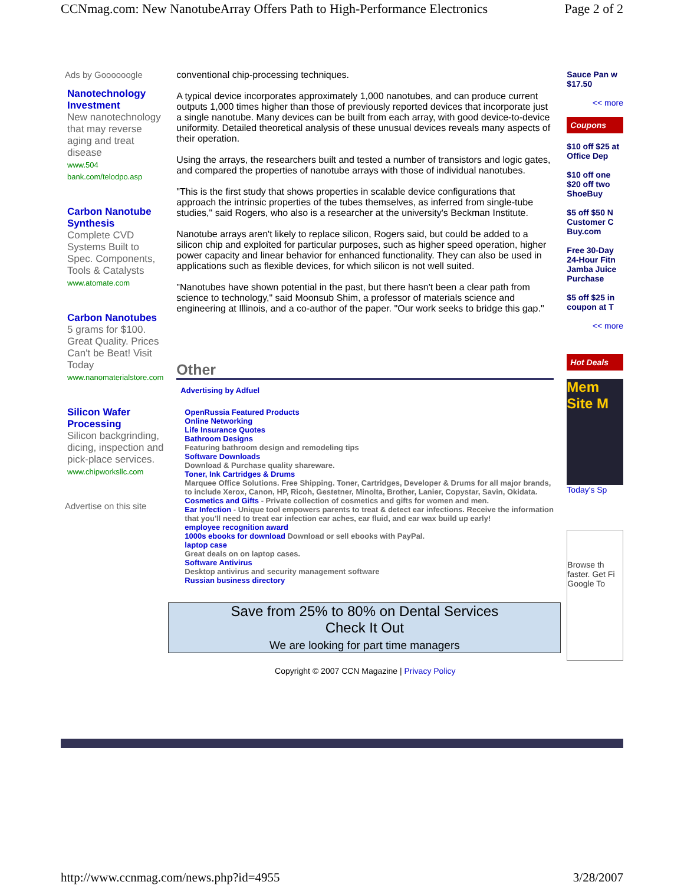CCNmag.com: New NanotubeArray Offers Path to High-Performance Electronics Page 2 of 2
Ads by Goooooogle
Nanotechnology Investment
New nanotechnology that may reverse aging and treat disease
www.504 bank.com/telodpo.asp
Carbon Nanotube Synthesis
Complete CVD Systems Built to Spec. Components, Tools & Catalysts
www.atomate.com
Carbon Nanotubes
5 grams for $100. Great Quality. Prices Can't be Beat! Visit Today
www.nanomaterialstore.com
Silicon Wafer Processing
Silicon backgrinding, dicing, inspection and pick-place services.
www.chipworksllc.com
Advertise on this site
conventional chip-processing techniques.
A typical device incorporates approximately 1,000 nanotubes, and can produce current outputs 1,000 times higher than those of previously reported devices that incorporate just a single nanotube. Many devices can be built from each array, with good device-to-device uniformity. Detailed theoretical analysis of these unusual devices reveals many aspects of their operation.
Using the arrays, the researchers built and tested a number of transistors and logic gates, and compared the properties of nanotube arrays with those of individual nanotubes.
"This is the first study that shows properties in scalable device configurations that approach the intrinsic properties of the tubes themselves, as inferred from single-tube studies," said Rogers, who also is a researcher at the university's Beckman Institute.
Nanotube arrays aren't likely to replace silicon, Rogers said, but could be added to a silicon chip and exploited for particular purposes, such as higher speed operation, higher power capacity and linear behavior for enhanced functionality. They can also be used in applications such as flexible devices, for which silicon is not well suited.
"Nanotubes have shown potential in the past, but there hasn't been a clear path from science to technology," said Moonsub Shim, a professor of materials science and engineering at Illinois, and a co-author of the paper. "Our work seeks to bridge this gap."
Other
Advertising by Adfuel
OpenRussia Featured Products
Online Networking
Life Insurance Quotes
Bathroom Designs
Featuring bathroom design and remodeling tips
Software Downloads
Download & Purchase quality shareware.
Toner, Ink Cartridges & Drums
Marquee Office Solutions. Free Shipping. Toner, Cartridges, Developer & Drums for all major brands, to include Xerox, Canon, HP, Ricoh, Gestetner, Minolta, Brother, Lanier, Copystar, Savin, Okidata.
Cosmetics and Gifts - Private collection of cosmetics and gifts for women and men.
Ear Infection - Unique tool empowers parents to treat & detect ear infections. Receive the information that you'll need to treat ear infection ear aches, ear fluid, and ear wax build up early!
employee recognition award
1000s ebooks for download Download or sell ebooks with PayPal.
laptop case
Great deals on on laptop cases.
Software Antivirus
Desktop antivirus and security management software
Russian business directory
Save from 25% to 80% on Dental Services
Check It Out
We are looking for part time managers
Copyright © 2007 CCN Magazine | Privacy Policy
Sauce Pan w $17.50
<< more
Coupons
$10 off $25 at Office Dep
$10 off one $20 off two ShoeBuy
$5 off $50 N Customer C Buy.com
Free 30-Day 24-Hour Fitn Jamba Juice Purchase
$5 off $25 in coupon at T
<< more
Hot Deals
Mem Site M
Today's Sp
Browse th faster. Get Fi Google To
http://www.ccnmag.com/news.php?id=4955 3/28/2007